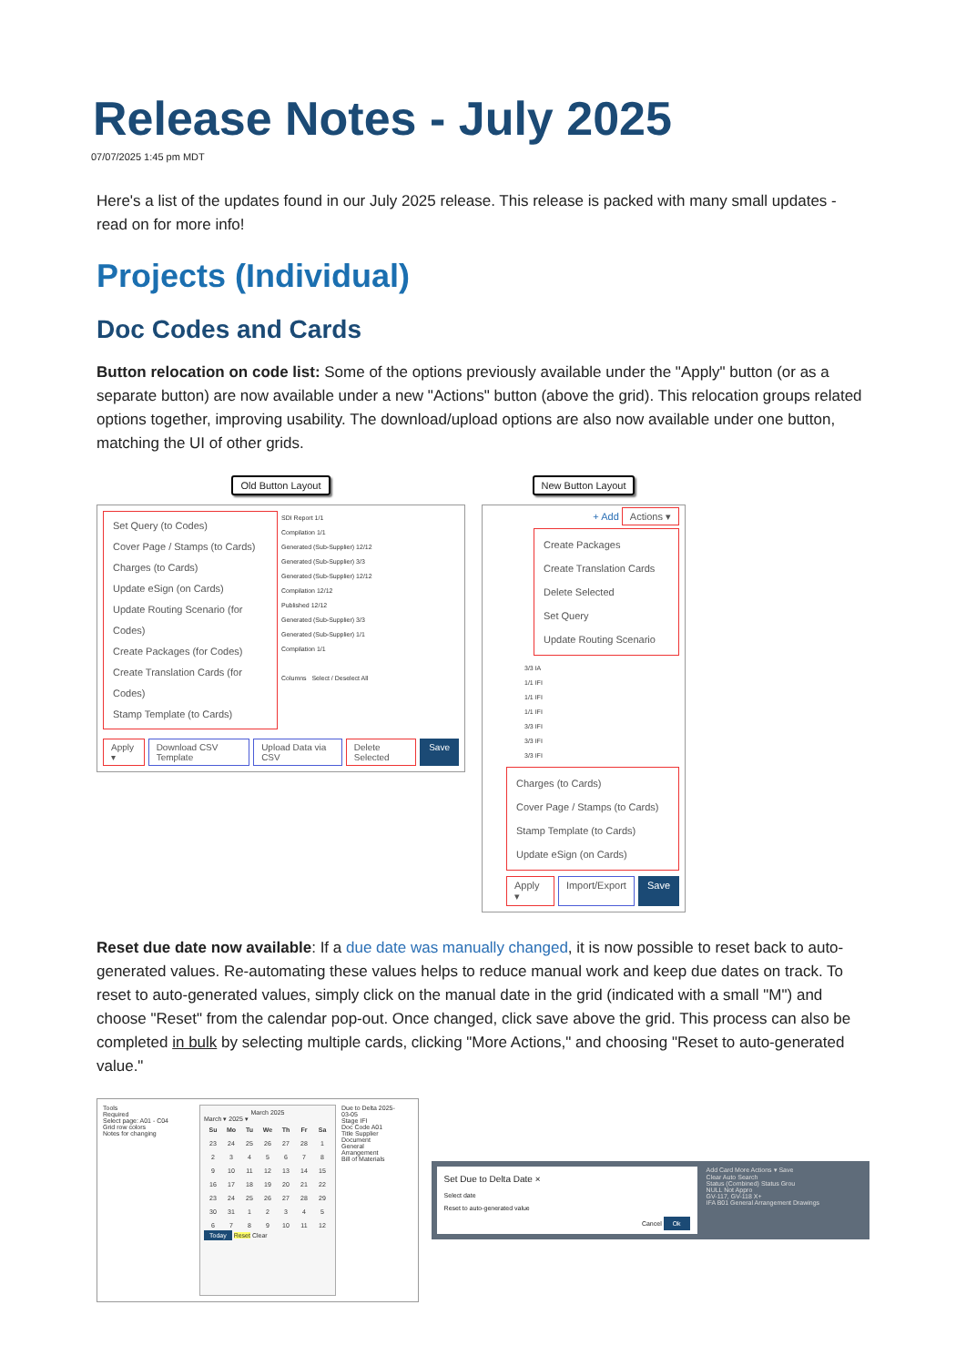Release Notes - July 2025
07/07/2025 1:45 pm MDT
Here's a list of the updates found in our July 2025 release. This release is packed with many small updates - read on for more info!
Projects (Individual)
Doc Codes and Cards
Button relocation on code list: Some of the options previously available under the "Apply" button (or as a separate button) are now available under a new "Actions" button (above the grid). This relocation groups related options together, improving usability. The download/upload options are also now available under one button, matching the UI of other grids.
Old Button Layout
Set Query (to Codes)
Cover Page / Stamps (to Cards)
Charges (to Cards)
Update eSign (on Cards)
Update Routing Scenario (for Codes)
Create Packages (for Codes)
Create Translation Cards (for Codes)
Stamp Template (to Cards)
SDI Report 1/1
Compilation 1/1
Generated (Sub-Supplier) 12/12
Generated (Sub-Supplier) 3/3
Generated (Sub-Supplier) 12/12
Compilation 12/12
Published 12/12
Generated (Sub-Supplier) 3/3
Generated (Sub-Supplier) 1/1
Compilation 1/1
Columns Select / Deselect All
Apply ▾ Download CSV Template Upload Data via CSV Delete Selected Save
New Button Layout
+ Add Actions ▾
Create Packages
Create Translation Cards
Delete Selected
Set Query
Update Routing Scenario
3/3 IA
1/1 IFI
1/1 IFI
1/1 IFI
3/3 IFI
3/3 IFI
3/3 IFI
Charges (to Cards)
Cover Page / Stamps (to Cards)
Stamp Template (to Cards)
Update eSign (on Cards)
Apply ▾ Import/Export Save
Reset due date now available: If a due date was manually changed, it is now possible to reset back to auto-generated values. Re-automating these values helps to reduce manual work and keep due dates on track. To reset to auto-generated values, simply click on the manual date in the grid (indicated with a small "M") and choose "Reset" from the calendar pop-out. Once changed, click save above the grid. This process can also be completed in bulk by selecting multiple cards, clicking "More Actions," and choosing "Reset to auto-generated value."
Tools
Required
Select page: A01 - C04
Grid row colors
Notes for changing
March 2025
March ▾ 2025 ▾
Su Mo Tu We Th Fr Sa 23 24 25 26 27 28 1 2345678 9 10 11 12 13 14 15 16 17 18 19 20 21 22 23 24 25 26 27 28 29 30 31 12345 6789 10 11 12
Today Reset Clear
Due to Delta 2025-03-05
Stage IFI
Doc Code A01
Title Supplier Document
General Arrangement
Bill of Materials
Set Due to Delta Date ×
Select date
Reset to auto-generated value
Cancel Ok
Add Card More Actions ▾ Save
Clear Auto Search
Status (Combined) Status Grou
NULL Not Appro
GV-117, GV-118 X+
IFA B01 General Arrangement Drawings